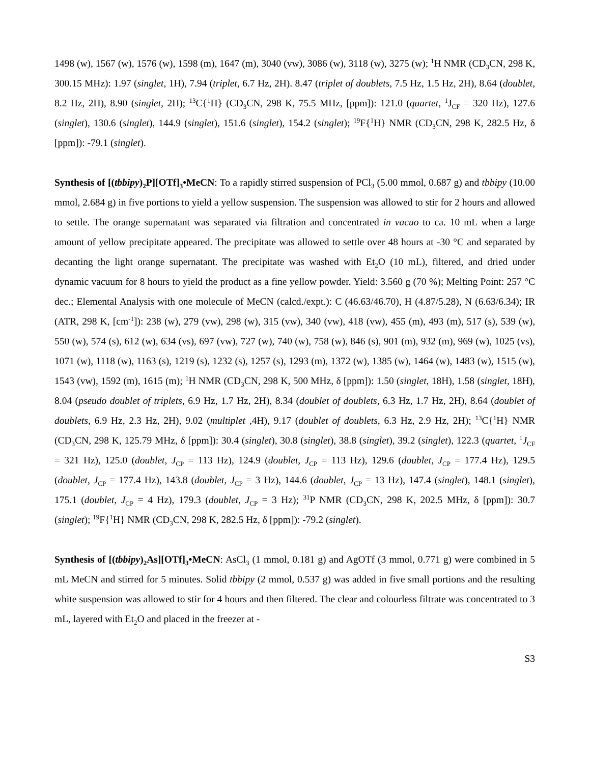1498 (w), 1567 (w), 1576 (w), 1598 (m), 1647 (m), 3040 (vw), 3086 (w), 3118 (w), 3275 (w); <sup>1</sup>H NMR (CD<sub>3</sub>CN, 298 K, 300.15 MHz): 1.97 (singlet, 1H), 7.94 (triplet, 6.7 Hz, 2H). 8.47 (triplet of doublets, 7.5 Hz, 1.5 Hz, 2H), 8.64 (doublet, 8.2 Hz, 2H), 8.90 (singlet, 2H); <sup>13</sup>C{<sup>1</sup>H} (CD<sub>3</sub>CN, 298 K, 75.5 MHz, [ppm]): 121.0 (quartet, <sup>1</sup>J<sub>CF</sub> = 320 Hz), 127.6 (singlet), 130.6 (singlet), 144.9 (singlet), 151.6 (singlet), 154.2 (singlet); <sup>19</sup>F{<sup>1</sup>H} NMR (CD<sub>3</sub>CN, 298 K, 282.5 Hz, δ [ppm]): -79.1 (singlet).
Synthesis of [(tbbipy)<sub>2</sub>P][OTf]<sub>3</sub>•MeCN: To a rapidly stirred suspension of PCl<sub>3</sub> (5.00 mmol, 0.687 g) and tbbipy (10.00 mmol, 2.684 g) in five portions to yield a yellow suspension. The suspension was allowed to stir for 2 hours and allowed to settle. The orange supernatant was separated via filtration and concentrated in vacuo to ca. 10 mL when a large amount of yellow precipitate appeared. The precipitate was allowed to settle over 48 hours at -30 °C and separated by decanting the light orange supernatant. The precipitate was washed with Et<sub>2</sub>O (10 mL), filtered, and dried under dynamic vacuum for 8 hours to yield the product as a fine yellow powder. Yield: 3.560 g (70 %); Melting Point: 257 °C dec.; Elemental Analysis with one molecule of MeCN (calcd./expt.): C (46.63/46.70), H (4.87/5.28), N (6.63/6.34); IR (ATR, 298 K, [cm<sup>-1</sup>]): 238 (w), 279 (vw), 298 (w), 315 (vw), 340 (vw), 418 (vw), 455 (m), 493 (m), 517 (s), 539 (w), 550 (w), 574 (s), 612 (w), 634 (vs), 697 (vw), 727 (w), 740 (w), 758 (w), 846 (s), 901 (m), 932 (m), 969 (w), 1025 (vs), 1071 (w), 1118 (w), 1163 (s), 1219 (s), 1232 (s), 1257 (s), 1293 (m), 1372 (w), 1385 (w), 1464 (w), 1483 (w), 1515 (w), 1543 (vw), 1592 (m), 1615 (m); <sup>1</sup>H NMR (CD<sub>3</sub>CN, 298 K, 500 MHz, δ [ppm]): 1.50 (singlet, 18H), 1.58 (singlet, 18H), 8.04 (pseudo doublet of triplets, 6.9 Hz, 1.7 Hz, 2H), 8.34 (doublet of doublets, 6.3 Hz, 1.7 Hz, 2H), 8.64 (doublet of doublets, 6.9 Hz, 2.3 Hz, 2H), 9.02 (multiplet ,4H), 9.17 (doublet of doublets, 6.3 Hz, 2.9 Hz, 2H); <sup>13</sup>C{<sup>1</sup>H} NMR (CD<sub>3</sub>CN, 298 K, 125.79 MHz, δ [ppm]): 30.4 (singlet), 30.8 (singlet), 38.8 (singlet), 39.2 (singlet), 122.3 (quartet, <sup>1</sup>J<sub>CF</sub> = 321 Hz), 125.0 (doublet, J<sub>CP</sub> = 113 Hz), 124.9 (doublet, J<sub>CP</sub> = 113 Hz), 129.6 (doublet, J<sub>CP</sub> = 177.4 Hz), 129.5 (doublet, J<sub>CP</sub> = 177.4 Hz), 143.8 (doublet, J<sub>CP</sub> = 3 Hz), 144.6 (doublet, J<sub>CP</sub> = 13 Hz), 147.4 (singlet), 148.1 (singlet), 175.1 (doublet, J<sub>CP</sub> = 4 Hz), 179.3 (doublet, J<sub>CP</sub> = 3 Hz); <sup>31</sup>P NMR (CD<sub>3</sub>CN, 298 K, 202.5 MHz, δ [ppm]): 30.7 (singlet); <sup>19</sup>F{<sup>1</sup>H} NMR (CD<sub>3</sub>CN, 298 K, 282.5 Hz, δ [ppm]): -79.2 (singlet).
Synthesis of [(tbbipy)<sub>2</sub>As][OTf]<sub>3</sub>•MeCN: AsCl<sub>3</sub> (1 mmol, 0.181 g) and AgOTf (3 mmol, 0.771 g) were combined in 5 mL MeCN and stirred for 5 minutes. Solid tbbipy (2 mmol, 0.537 g) was added in five small portions and the resulting white suspension was allowed to stir for 4 hours and then filtered. The clear and colourless filtrate was concentrated to 3 mL, layered with Et<sub>2</sub>O and placed in the freezer at -
S3